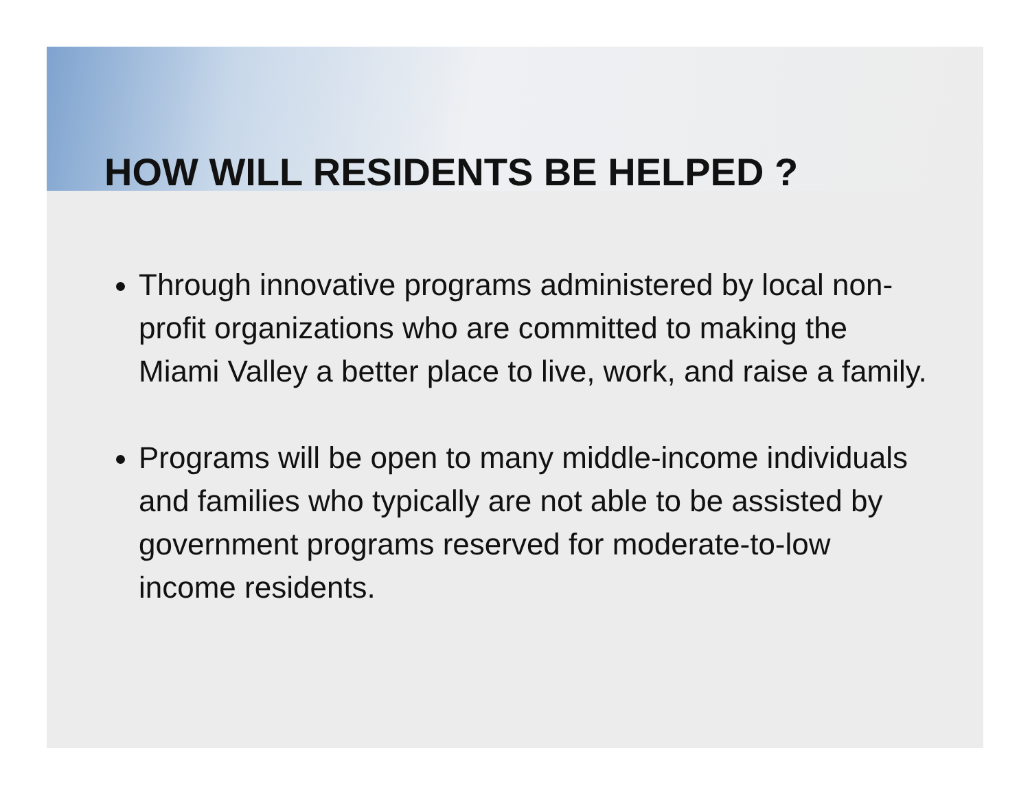HOW WILL RESIDENTS BE HELPED ?
Through innovative programs administered by local non-profit organizations who are committed to making the Miami Valley a better place to live, work, and raise a family.
Programs will be open to many middle-income individuals and families who typically are not able to be assisted by government programs reserved for moderate-to-low income residents.